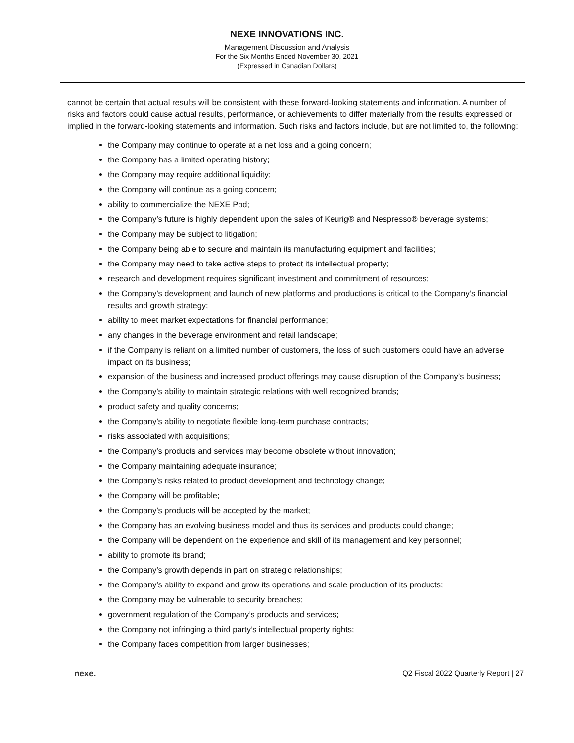NEXE INNOVATIONS INC.
Management Discussion and Analysis
For the Six Months Ended November 30, 2021
(Expressed in Canadian Dollars)
cannot be certain that actual results will be consistent with these forward-looking statements and information. A number of risks and factors could cause actual results, performance, or achievements to differ materially from the results expressed or implied in the forward-looking statements and information. Such risks and factors include, but are not limited to, the following:
the Company may continue to operate at a net loss and a going concern;
the Company has a limited operating history;
the Company may require additional liquidity;
the Company will continue as a going concern;
ability to commercialize the NEXE Pod;
the Company’s future is highly dependent upon the sales of Keurig® and Nespresso® beverage systems;
the Company may be subject to litigation;
the Company being able to secure and maintain its manufacturing equipment and facilities;
the Company may need to take active steps to protect its intellectual property;
research and development requires significant investment and commitment of resources;
the Company’s development and launch of new platforms and productions is critical to the Company’s financial results and growth strategy;
ability to meet market expectations for financial performance;
any changes in the beverage environment and retail landscape;
if the Company is reliant on a limited number of customers, the loss of such customers could have an adverse impact on its business;
expansion of the business and increased product offerings may cause disruption of the Company’s business;
the Company’s ability to maintain strategic relations with well recognized brands;
product safety and quality concerns;
the Company’s ability to negotiate flexible long-term purchase contracts;
risks associated with acquisitions;
the Company’s products and services may become obsolete without innovation;
the Company maintaining adequate insurance;
the Company’s risks related to product development and technology change;
the Company will be profitable;
the Company’s products will be accepted by the market;
the Company has an evolving business model and thus its services and products could change;
the Company will be dependent on the experience and skill of its management and key personnel;
ability to promote its brand;
the Company’s growth depends in part on strategic relationships;
the Company’s ability to expand and grow its operations and scale production of its products;
the Company may be vulnerable to security breaches;
government regulation of the Company’s products and services;
the Company not infringing a third party’s intellectual property rights;
the Company faces competition from larger businesses;
nexe. Q2 Fiscal 2022 Quarterly Report | 27